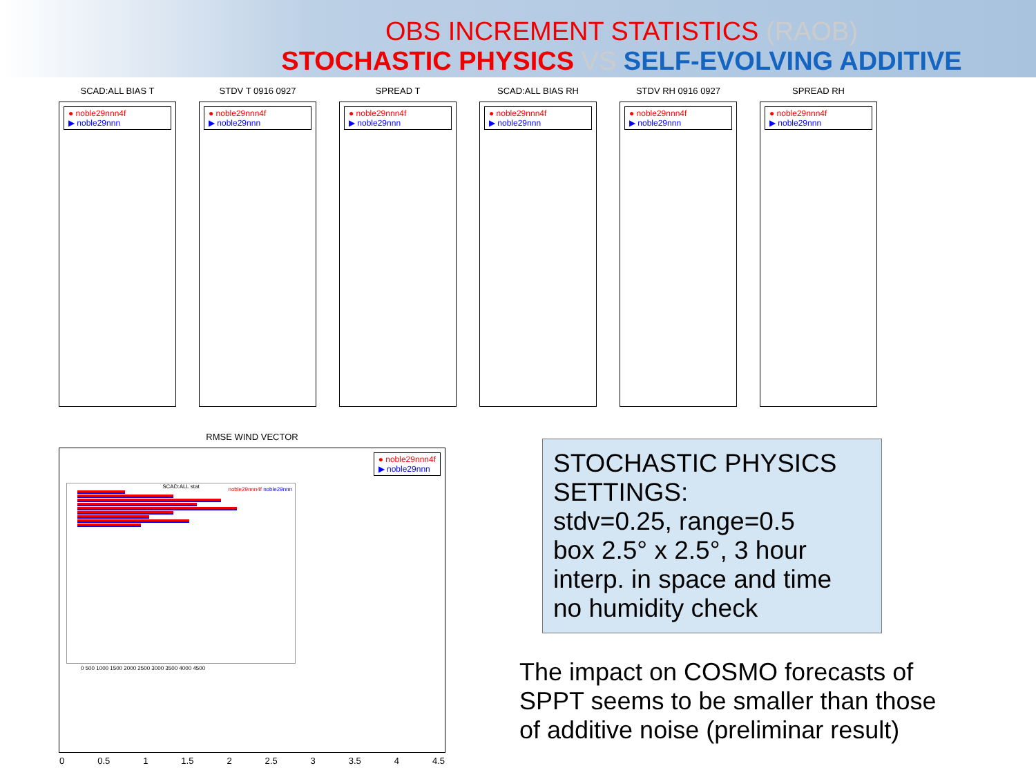OBS INCREMENT STATISTICS (RAOB)
STOCHASTIC PHYSICS VS SELF-EVOLVING ADDITIVE
SCAD:ALL BIAS T
● noble29nnn4f
▶ noble29nnn
STDV T 0916 0927
● noble29nnn4f
▶ noble29nnn
SPREAD T
● noble29nnn4f
▶ noble29nnn
SCAD:ALL BIAS RH
● noble29nnn4f
▶ noble29nnn
STDV RH 0916 0927
● noble29nnn4f
▶ noble29nnn
SPREAD RH
● noble29nnn4f
▶ noble29nnn
RMSE WIND VECTOR
● noble29nnn4f
▶ noble29nnn
SCAD:ALL stat
noble29nnn4f noble29nnn
0 500 1000 1500 2000 2500 3000 3500 4000 4500
0 0.5 1 1.5 2 2.5 3 3.5 4 4.5
STOCHASTIC PHYSICS SETTINGS:
stdv=0.25, range=0.5
box 2.5° x 2.5°, 3 hour
interp. in space and time
no humidity check
The impact on COSMO forecasts of SPPT seems to be smaller than those of additive noise (preliminar result)